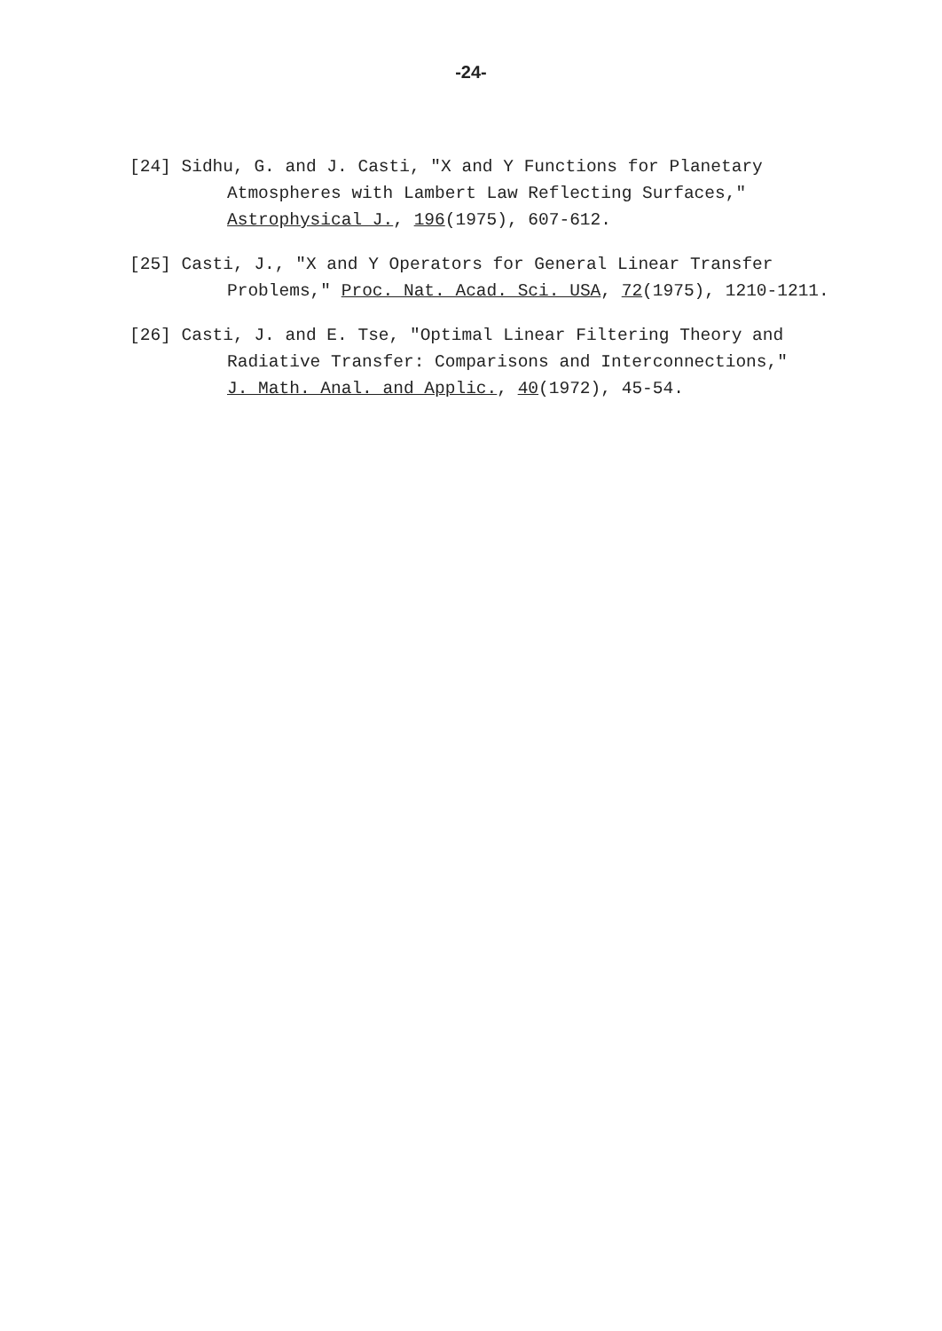-24-
[24] Sidhu, G. and J. Casti, "X and Y Functions for Planetary
Atmospheres with Lambert Law Reflecting Surfaces,"
Astrophysical J., 196(1975), 607-612.
[25] Casti, J., "X and Y Operators for General Linear Transfer
Problems," Proc. Nat. Acad. Sci. USA, 72(1975), 1210-1211.
[26] Casti, J. and E. Tse, "Optimal Linear Filtering Theory and
Radiative Transfer: Comparisons and Interconnections,"
J. Math. Anal. and Applic., 40(1972), 45-54.